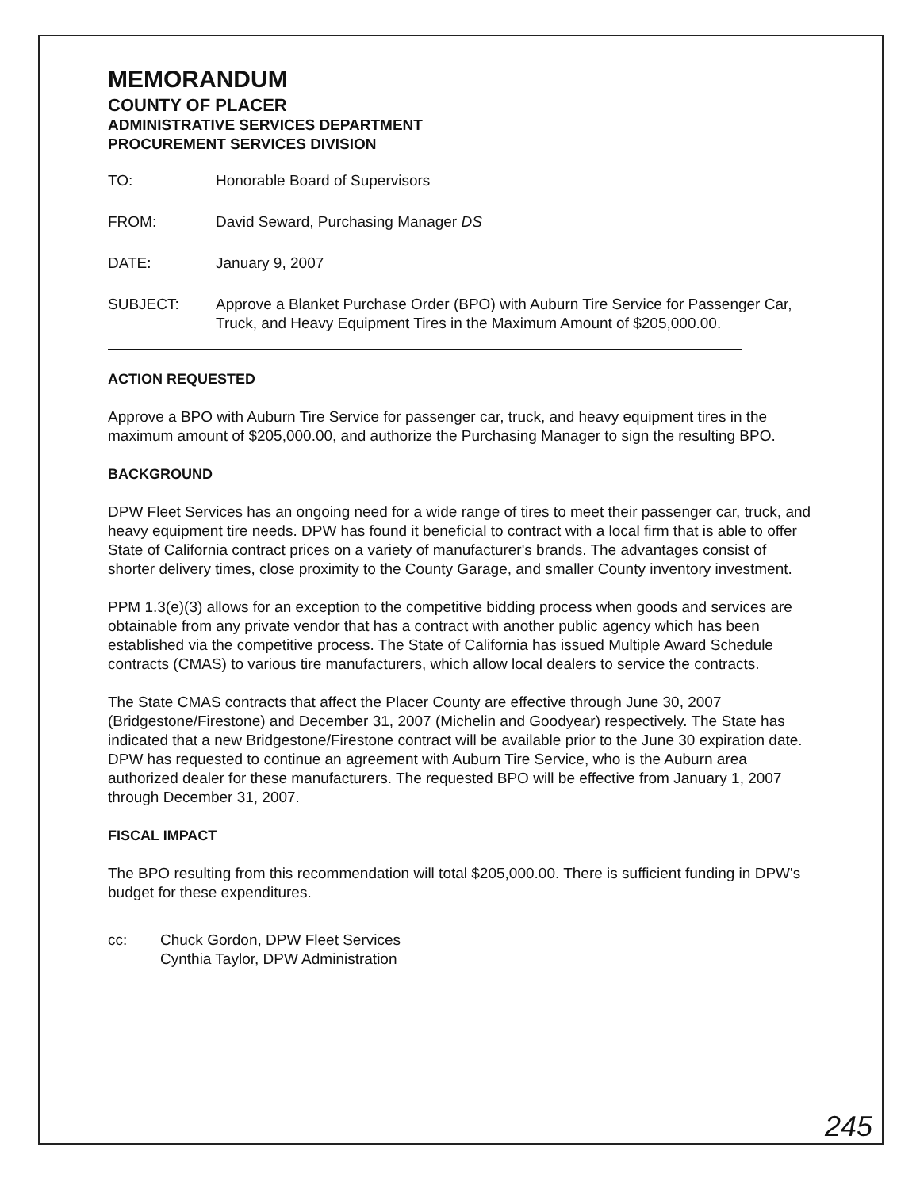MEMORANDUM
COUNTY OF PLACER
ADMINISTRATIVE SERVICES DEPARTMENT
PROCUREMENT SERVICES DIVISION
TO: Honorable Board of Supervisors
FROM: David Seward, Purchasing Manager DS
DATE: January 9, 2007
SUBJECT: Approve a Blanket Purchase Order (BPO) with Auburn Tire Service for Passenger Car, Truck, and Heavy Equipment Tires in the Maximum Amount of $205,000.00.
ACTION REQUESTED
Approve a BPO with Auburn Tire Service for passenger car, truck, and heavy equipment tires in the maximum amount of $205,000.00, and authorize the Purchasing Manager to sign the resulting BPO.
BACKGROUND
DPW Fleet Services has an ongoing need for a wide range of tires to meet their passenger car, truck, and heavy equipment tire needs. DPW has found it beneficial to contract with a local firm that is able to offer State of California contract prices on a variety of manufacturer's brands. The advantages consist of shorter delivery times, close proximity to the County Garage, and smaller County inventory investment.
PPM 1.3(e)(3) allows for an exception to the competitive bidding process when goods and services are obtainable from any private vendor that has a contract with another public agency which has been established via the competitive process. The State of California has issued Multiple Award Schedule contracts (CMAS) to various tire manufacturers, which allow local dealers to service the contracts.
The State CMAS contracts that affect the Placer County are effective through June 30, 2007 (Bridgestone/Firestone) and December 31, 2007 (Michelin and Goodyear) respectively. The State has indicated that a new Bridgestone/Firestone contract will be available prior to the June 30 expiration date. DPW has requested to continue an agreement with Auburn Tire Service, who is the Auburn area authorized dealer for these manufacturers. The requested BPO will be effective from January 1, 2007 through December 31, 2007.
FISCAL IMPACT
The BPO resulting from this recommendation will total $205,000.00. There is sufficient funding in DPW's budget for these expenditures.
cc: Chuck Gordon, DPW Fleet Services
Cynthia Taylor, DPW Administration
245